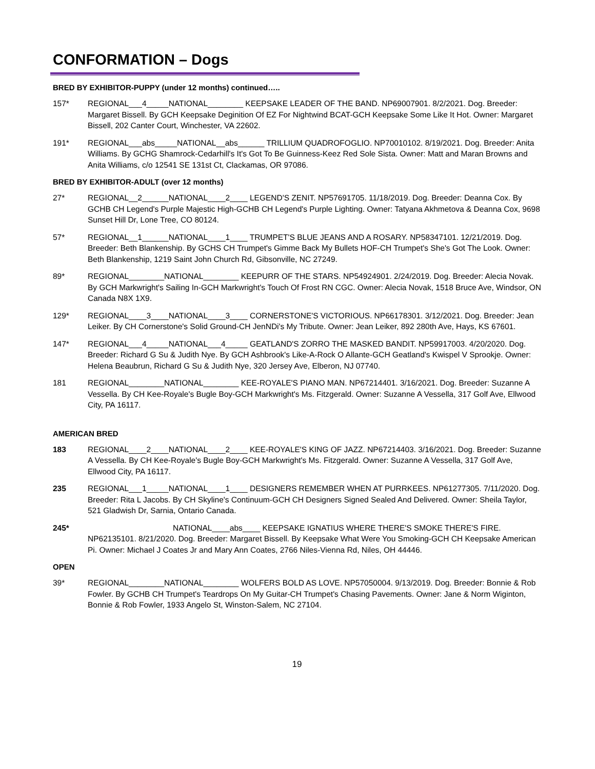CONFORMATION – Dogs
BRED BY EXHIBITOR-PUPPY (under 12 months) continued…..
157* REGIONAL___4_____NATIONAL________ KEEPSAKE LEADER OF THE BAND. NP69007901. 8/2/2021. Dog. Breeder: Margaret Bissell. By GCH Keepsake Deginition Of EZ For Nightwind BCAT-GCH Keepsake Some Like It Hot. Owner: Margaret Bissell, 202 Canter Court, Winchester, VA 22602.
191* REGIONAL___abs_____NATIONAL__abs______ TRILLIUM QUADROFOGLIO. NP70010102. 8/19/2021. Dog. Breeder: Anita Williams. By GCHG Shamrock-Cedarhill's It's Got To Be Guinness-Keez Red Sole Sista. Owner: Matt and Maran Browns and Anita Williams, c/o 12541 SE 131st Ct, Clackamas, OR 97086.
BRED BY EXHIBITOR-ADULT (over 12 months)
27* REGIONAL__2______NATIONAL____2____ LEGEND'S ZENIT. NP57691705. 11/18/2019. Dog. Breeder: Deanna Cox. By GCHB CH Legend's Purple Majestic High-GCHB CH Legend's Purple Lighting. Owner: Tatyana Akhmetova & Deanna Cox, 9698 Sunset Hill Dr, Lone Tree, CO 80124.
57* REGIONAL__1______NATIONAL____1____ TRUMPET'S BLUE JEANS AND A ROSARY. NP58347101. 12/21/2019. Dog. Breeder: Beth Blankenship. By GCHS CH Trumpet's Gimme Back My Bullets HOF-CH Trumpet's She's Got The Look. Owner: Beth Blankenship, 1219 Saint John Church Rd, Gibsonville, NC 27249.
89* REGIONAL________NATIONAL________ KEEPURR OF THE STARS. NP54924901. 2/24/2019. Dog. Breeder: Alecia Novak. By GCH Markwright's Sailing In-GCH Markwright's Touch Of Frost RN CGC. Owner: Alecia Novak, 1518 Bruce Ave, Windsor, ON Canada N8X 1X9.
129* REGIONAL____3____NATIONAL____3____ CORNERSTONE'S VICTORIOUS. NP66178301. 3/12/2021. Dog. Breeder: Jean Leiker. By CH Cornerstone's Solid Ground-CH JenNDi's My Tribute. Owner: Jean Leiker, 892 280th Ave, Hays, KS 67601.
147* REGIONAL___4_____NATIONAL___4_____ GEATLAND'S ZORRO THE MASKED BANDIT. NP59917003. 4/20/2020. Dog. Breeder: Richard G Su & Judith Nye. By GCH Ashbrook's Like-A-Rock O Allante-GCH Geatland's Kwispel V Sprookje. Owner: Helena Beaubrun, Richard G Su & Judith Nye, 320 Jersey Ave, Elberon, NJ 07740.
181 REGIONAL________NATIONAL________ KEE-ROYALE'S PIANO MAN. NP67214401. 3/16/2021. Dog. Breeder: Suzanne A Vessella. By CH Kee-Royale's Bugle Boy-GCH Markwright's Ms. Fitzgerald. Owner: Suzanne A Vessella, 317 Golf Ave, Ellwood City, PA 16117.
AMERICAN BRED
183 REGIONAL____2____NATIONAL____2____ KEE-ROYALE'S KING OF JAZZ. NP67214403. 3/16/2021. Dog. Breeder: Suzanne A Vessella. By CH Kee-Royale's Bugle Boy-GCH Markwright's Ms. Fitzgerald. Owner: Suzanne A Vessella, 317 Golf Ave, Ellwood City, PA 16117.
235 REGIONAL___1_____NATIONAL____1____ DESIGNERS REMEMBER WHEN AT PURRKEES. NP61277305. 7/11/2020. Dog. Breeder: Rita L Jacobs. By CH Skyline's Continuum-GCH CH Designers Signed Sealed And Delivered. Owner: Sheila Taylor, 521 Gladwish Dr, Sarnia, Ontario Canada.
245* NATIONAL____abs____ KEEPSAKE IGNATIUS WHERE THERE'S SMOKE THERE'S FIRE. NP62135101. 8/21/2020. Dog. Breeder: Margaret Bissell. By Keepsake What Were You Smoking-GCH CH Keepsake American Pi. Owner: Michael J Coates Jr and Mary Ann Coates, 2766 Niles-Vienna Rd, Niles, OH 44446.
OPEN
39* REGIONAL________NATIONAL________ WOLFERS BOLD AS LOVE. NP57050004. 9/13/2019. Dog. Breeder: Bonnie & Rob Fowler. By GCHB CH Trumpet's Teardrops On My Guitar-CH Trumpet's Chasing Pavements. Owner: Jane & Norm Wiginton, Bonnie & Rob Fowler, 1933 Angelo St, Winston-Salem, NC 27104.
19